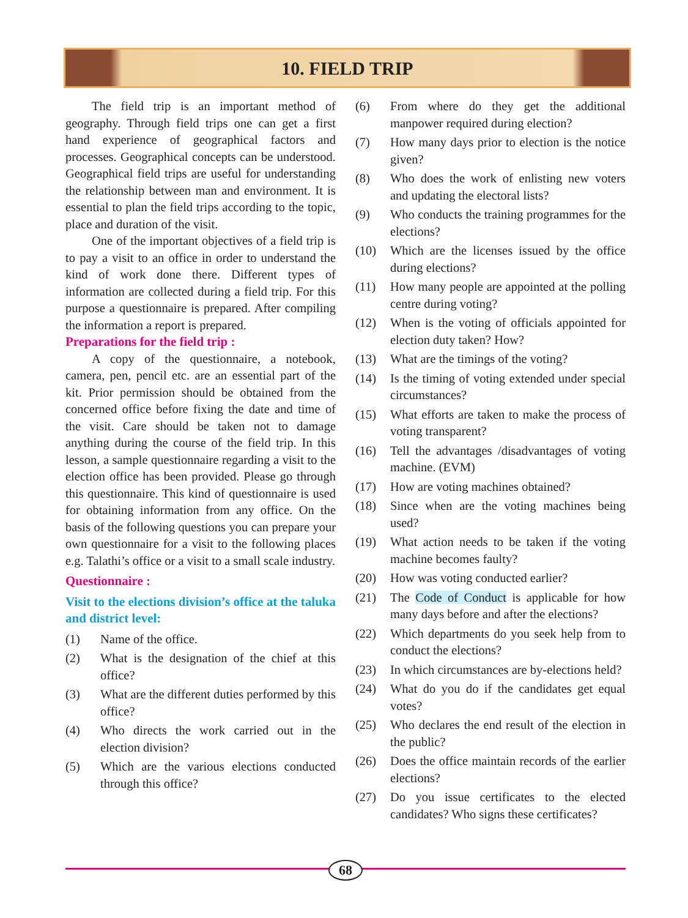10. FIELD TRIP
The field trip is an important method of geography. Through field trips one can get a first hand experience of geographical factors and processes. Geographical concepts can be understood. Geographical field trips are useful for understanding the relationship between man and environment. It is essential to plan the field trips according to the topic, place and duration of the visit.
One of the important objectives of a field trip is to pay a visit to an office in order to understand the kind of work done there. Different types of information are collected during a field trip. For this purpose a questionnaire is prepared. After compiling the information a report is prepared.
Preparations for the field trip :
A copy of the questionnaire, a notebook, camera, pen, pencil etc. are an essential part of the kit. Prior permission should be obtained from the concerned office before fixing the date and time of the visit. Care should be taken not to damage anything during the course of the field trip. In this lesson, a sample questionnaire regarding a visit to the election office has been provided. Please go through this questionnaire. This kind of questionnaire is used for obtaining information from any office. On the basis of the following questions you can prepare your own questionnaire for a visit to the following places e.g. Talathi’s office or a visit to a small scale industry.
Questionnaire :
Visit to the elections division’s office at the taluka and district level:
(1) Name of the office.
(2) What is the designation of the chief at this office?
(3) What are the different duties performed by this office?
(4) Who directs the work carried out in the election division?
(5) Which are the various elections conducted through this office?
(6) From where do they get the additional manpower required during election?
(7) How many days prior to election is the notice given?
(8) Who does the work of enlisting new voters and updating the electoral lists?
(9) Who conducts the training programmes for the elections?
(10) Which are the licenses issued by the office during elections?
(11) How many people are appointed at the polling centre during voting?
(12) When is the voting of officials appointed for election duty taken? How?
(13) What are the timings of the voting?
(14) Is the timing of voting extended under special circumstances?
(15) What efforts are taken to make the process of voting transparent?
(16) Tell the advantages /disadvantages of voting machine. (EVM)
(17) How are voting machines obtained?
(18) Since when are the voting machines being used?
(19) What action needs to be taken if the voting machine becomes faulty?
(20) How was voting conducted earlier?
(21) The Code of Conduct is applicable for how many days before and after the elections?
(22) Which departments do you seek help from to conduct the elections?
(23) In which circumstances are by-elections held?
(24) What do you do if the candidates get equal votes?
(25) Who declares the end result of the election in the public?
(26) Does the office maintain records of the earlier elections?
(27) Do you issue certificates to the elected candidates? Who signs these certificates?
68